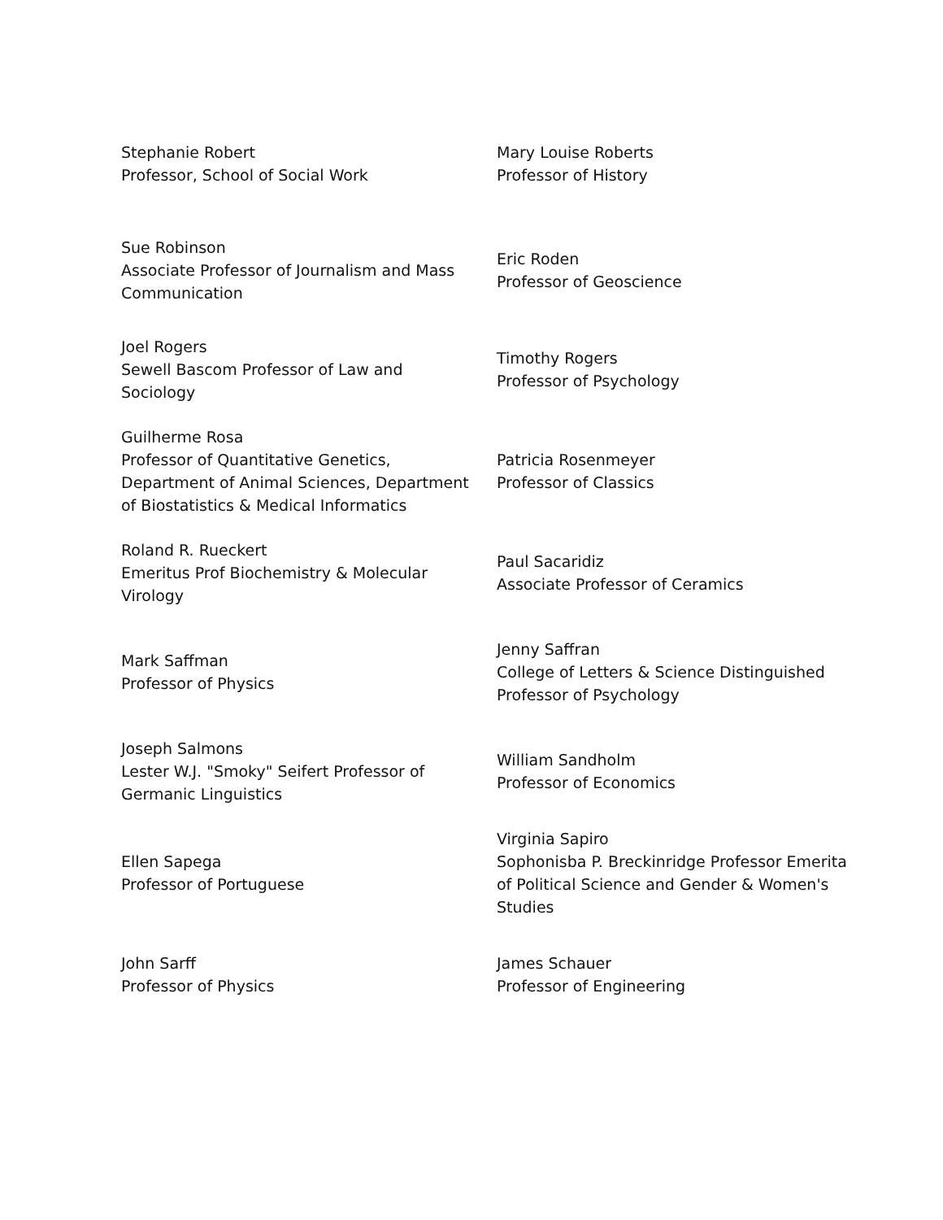| Stephanie Robert Professor, School of Social Work | Mary Louise Roberts Professor of History |
| Sue Robinson Associate Professor of Journalism and Mass Communication | Eric Roden Professor of Geoscience |
| Joel Rogers Sewell Bascom Professor of Law and Sociology | Timothy Rogers Professor of Psychology |
| Guilherme Rosa Professor of Quantitative Genetics, Department of Animal Sciences, Department of Biostatistics & Medical Informatics | Patricia Rosenmeyer Professor of Classics |
| Roland R. Rueckert Emeritus Prof Biochemistry & Molecular Virology | Paul Sacaridiz Associate Professor of Ceramics |
| Mark Saffman Professor of Physics | Jenny Saffran College of Letters & Science Distinguished Professor of Psychology |
| Joseph Salmons Lester W.J. "Smoky" Seifert Professor of Germanic Linguistics | William Sandholm Professor of Economics |
| Ellen Sapega Professor of Portuguese | Virginia Sapiro Sophonisba P. Breckinridge Professor Emerita of Political Science and Gender & Women's Studies |
| John Sarff Professor of Physics | James Schauer Professor of Engineering |